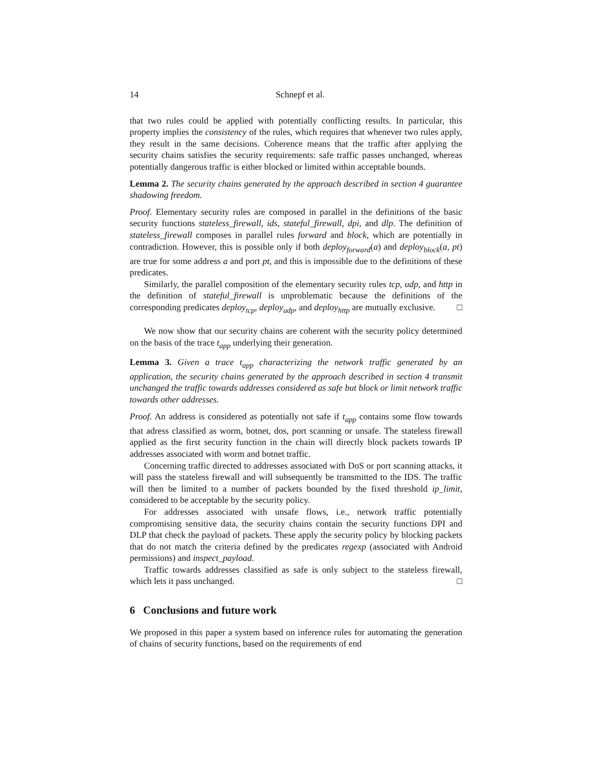14 Schnepf et al.
that two rules could be applied with potentially conflicting results. In particular, this property implies the consistency of the rules, which requires that whenever two rules apply, they result in the same decisions. Coherence means that the traffic after applying the security chains satisfies the security requirements: safe traffic passes unchanged, whereas potentially dangerous traffic is either blocked or limited within acceptable bounds.
Lemma 2. The security chains generated by the approach described in section 4 guarantee shadowing freedom.
Proof. Elementary security rules are composed in parallel in the definitions of the basic security functions stateless_firewall, ids, stateful_firewall, dpi, and dlp. The definition of stateless_firewall composes in parallel rules forward and block, which are potentially in contradiction. However, this is possible only if both deploy<sub>forward</sub>(a) and deploy<sub>block</sub>(a, pt) are true for some address a and port pt, and this is impossible due to the definitions of these predicates.
Similarly, the parallel composition of the elementary security rules tcp, udp, and http in the definition of stateful_firewall is unproblematic because the definitions of the corresponding predicates deploy<sub>tcp</sub>, deploy<sub>udp</sub>, and deploy<sub>http</sub> are mutually exclusive. □
We now show that our security chains are coherent with the security policy determined on the basis of the trace t<sub>app</sub> underlying their generation.
Lemma 3. Given a trace t<sub>app</sub> characterizing the network traffic generated by an application, the security chains generated by the approach described in section 4 transmit unchanged the traffic towards addresses considered as safe but block or limit network traffic towards other addresses.
Proof. An address is considered as potentially not safe if t<sub>app</sub> contains some flow towards that adress classified as worm, botnet, dos, port scanning or unsafe. The stateless firewall applied as the first security function in the chain will directly block packets towards IP addresses associated with worm and botnet traffic.
Concerning traffic directed to addresses associated with DoS or port scanning attacks, it will pass the stateless firewall and will subsequently be transmitted to the IDS. The traffic will then be limited to a number of packets bounded by the fixed threshold ip_limit, considered to be acceptable by the security policy.
For addresses associated with unsafe flows, i.e., network traffic potentially compromising sensitive data, the security chains contain the security functions DPI and DLP that check the payload of packets. These apply the security policy by blocking packets that do not match the criteria defined by the predicates regexp (associated with Android permissions) and inspect_payload.
Traffic towards addresses classified as safe is only subject to the stateless firewall, which lets it pass unchanged. □
6 Conclusions and future work
We proposed in this paper a system based on inference rules for automating the generation of chains of security functions, based on the requirements of end